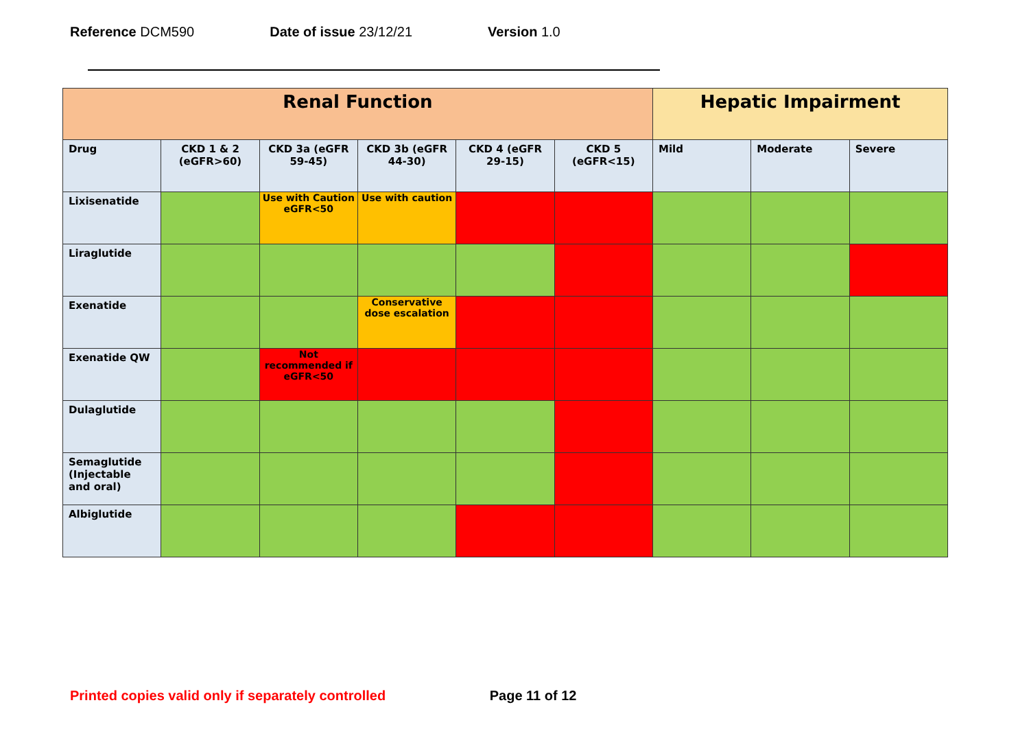Reference DCM590 Date of issue 23/12/21 Version 1.0
| Renal Function | | | | | | Hepatic Impairment | | |
| --- | --- | --- | --- | --- | --- | --- | --- | --- |
| Drug | CKD 1 & 2 (eGFR>60) | CKD 3a (eGFR 59-45) | CKD 3b (eGFR 44-30) | CKD 4 (eGFR 29-15) | CKD 5 (eGFR<15) | Mild | Moderate | Severe |
| Lixisenatide | | Use with Caution eGFR<50 | Use with caution | | | | | |
| Liraglutide | | | | | | | | |
| Exenatide | | | Conservative dose escalation | | | | | |
| Exenatide QW | | Not recommended if eGFR<50 | | | | | | |
| Dulaglutide | | | | | | | | |
| Semaglutide (Injectable and oral) | | | | | | | | |
| Albiglutide | | | | | | | | |
Printed copies valid only if separately controlled Page 11 of 12